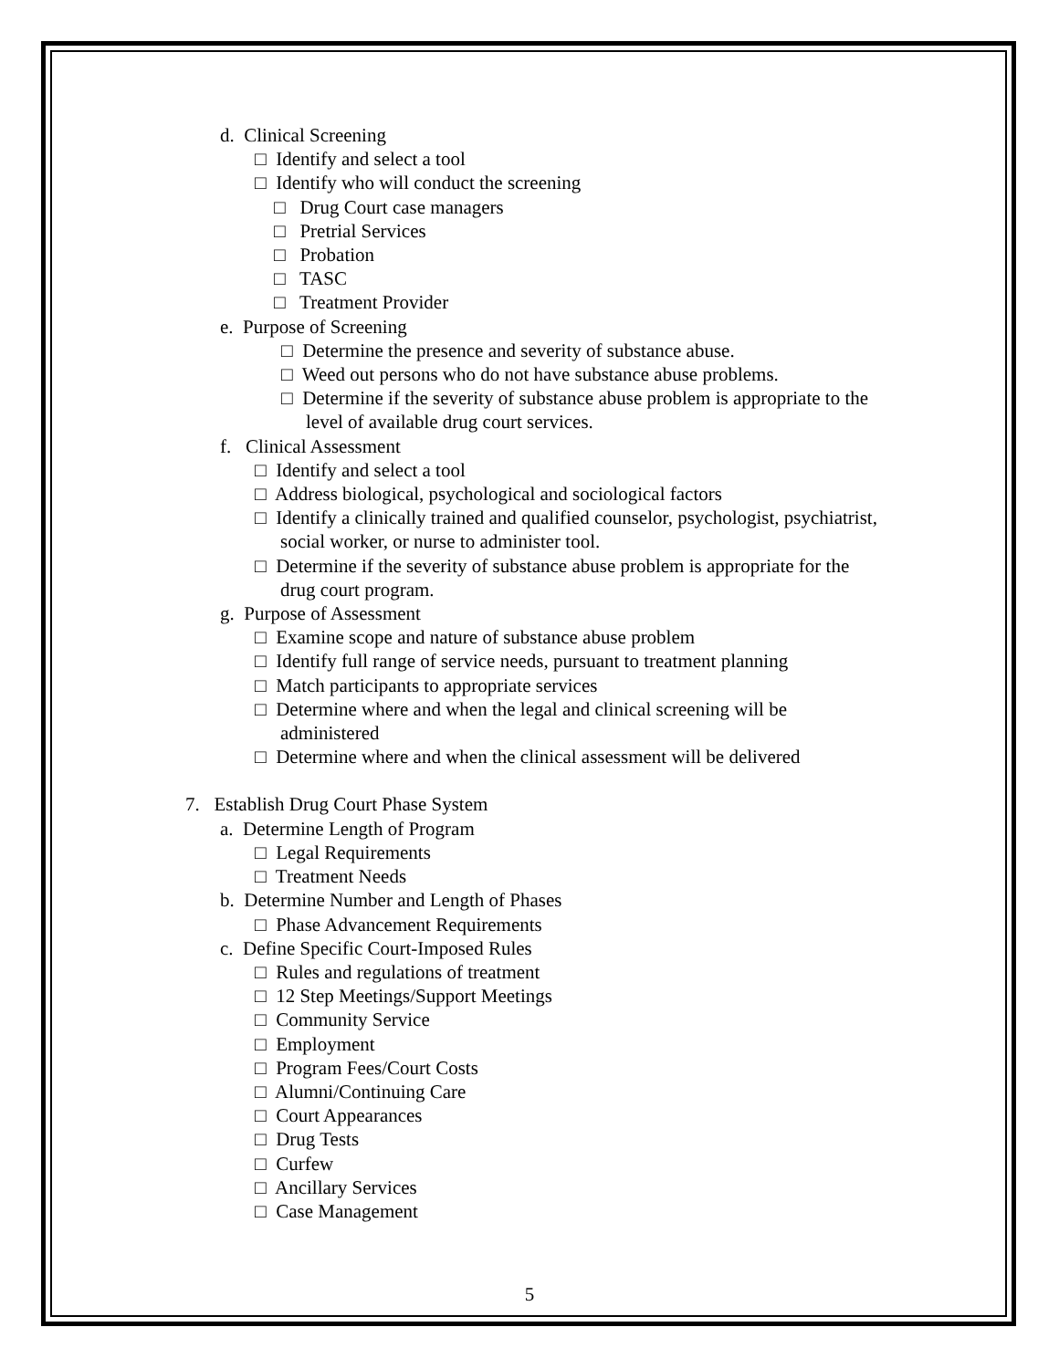d. Clinical Screening
□ Identify and select a tool
□ Identify who will conduct the screening
□ Drug Court case managers
□ Pretrial Services
□ Probation
□ TASC
□ Treatment Provider
e. Purpose of Screening
□ Determine the presence and severity of substance abuse.
□ Weed out persons who do not have substance abuse problems.
□ Determine if the severity of substance abuse problem is appropriate to the
level of available drug court services.
f. Clinical Assessment
□ Identify and select a tool
□ Address biological, psychological and sociological factors
□ Identify a clinically trained and qualified counselor, psychologist, psychiatrist,
social worker, or nurse to administer tool.
□ Determine if the severity of substance abuse problem is appropriate for the
drug court program.
g. Purpose of Assessment
□ Examine scope and nature of substance abuse problem
□ Identify full range of service needs, pursuant to treatment planning
□ Match participants to appropriate services
□ Determine where and when the legal and clinical screening will be
administered
□ Determine where and when the clinical assessment will be delivered
7. Establish Drug Court Phase System
a. Determine Length of Program
□ Legal Requirements
□ Treatment Needs
b. Determine Number and Length of Phases
□ Phase Advancement Requirements
c. Define Specific Court-Imposed Rules
□ Rules and regulations of treatment
□ 12 Step Meetings/Support Meetings
□ Community Service
□ Employment
□ Program Fees/Court Costs
□ Alumni/Continuing Care
□ Court Appearances
□ Drug Tests
□ Curfew
□ Ancillary Services
□ Case Management
5